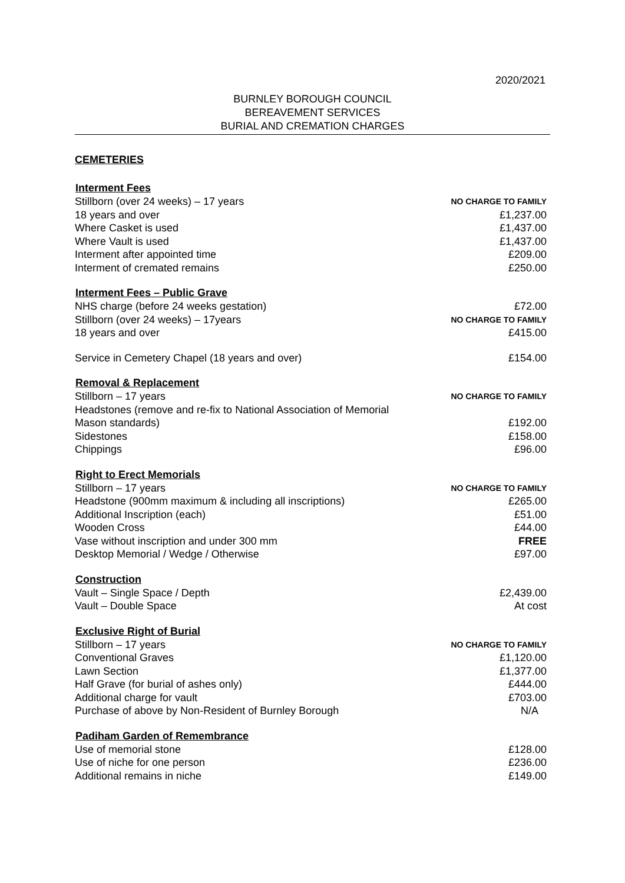2020/2021
BURNLEY BOROUGH COUNCIL
BEREAVEMENT SERVICES
BURIAL AND CREMATION CHARGES
CEMETERIES
| Interment Fees | |
| --- | --- |
| Stillborn (over 24 weeks) – 17 years | NO CHARGE TO FAMILY |
| 18 years and over | £1,237.00 |
| Where Casket is used | £1,437.00 |
| Where Vault is used | £1,437.00 |
| Interment after appointed time | £209.00 |
| Interment of cremated remains | £250.00 |
| Interment Fees – Public Grave | |
| NHS charge (before 24 weeks gestation) | £72.00 |
| Stillborn (over 24 weeks) – 17years | NO CHARGE TO FAMILY |
| 18 years and over | £415.00 |
| Service in Cemetery Chapel (18 years and over) | £154.00 |
| Removal & Replacement | |
| Stillborn – 17 years | NO CHARGE TO FAMILY |
| Headstones (remove and re-fix to National Association of Memorial Mason standards) | £192.00 |
| Sidestones | £158.00 |
| Chippings | £96.00 |
| Right to Erect Memorials | |
| Stillborn – 17 years | NO CHARGE TO FAMILY |
| Headstone (900mm maximum & including all inscriptions) | £265.00 |
| Additional Inscription (each) | £51.00 |
| Wooden Cross | £44.00 |
| Vase without inscription and under 300 mm | FREE |
| Desktop Memorial / Wedge / Otherwise | £97.00 |
| Construction | |
| Vault – Single Space / Depth | £2,439.00 |
| Vault – Double Space | At cost |
| Exclusive Right of Burial | |
| Stillborn – 17 years | NO CHARGE TO FAMILY |
| Conventional Graves | £1,120.00 |
| Lawn Section | £1,377.00 |
| Half Grave (for burial of ashes only) | £444.00 |
| Additional charge for vault | £703.00 |
| Purchase of above by Non-Resident of Burnley Borough | N/A |
| Padiham Garden of Remembrance | |
| Use of memorial stone | £128.00 |
| Use of niche for one person | £236.00 |
| Additional remains in niche | £149.00 |